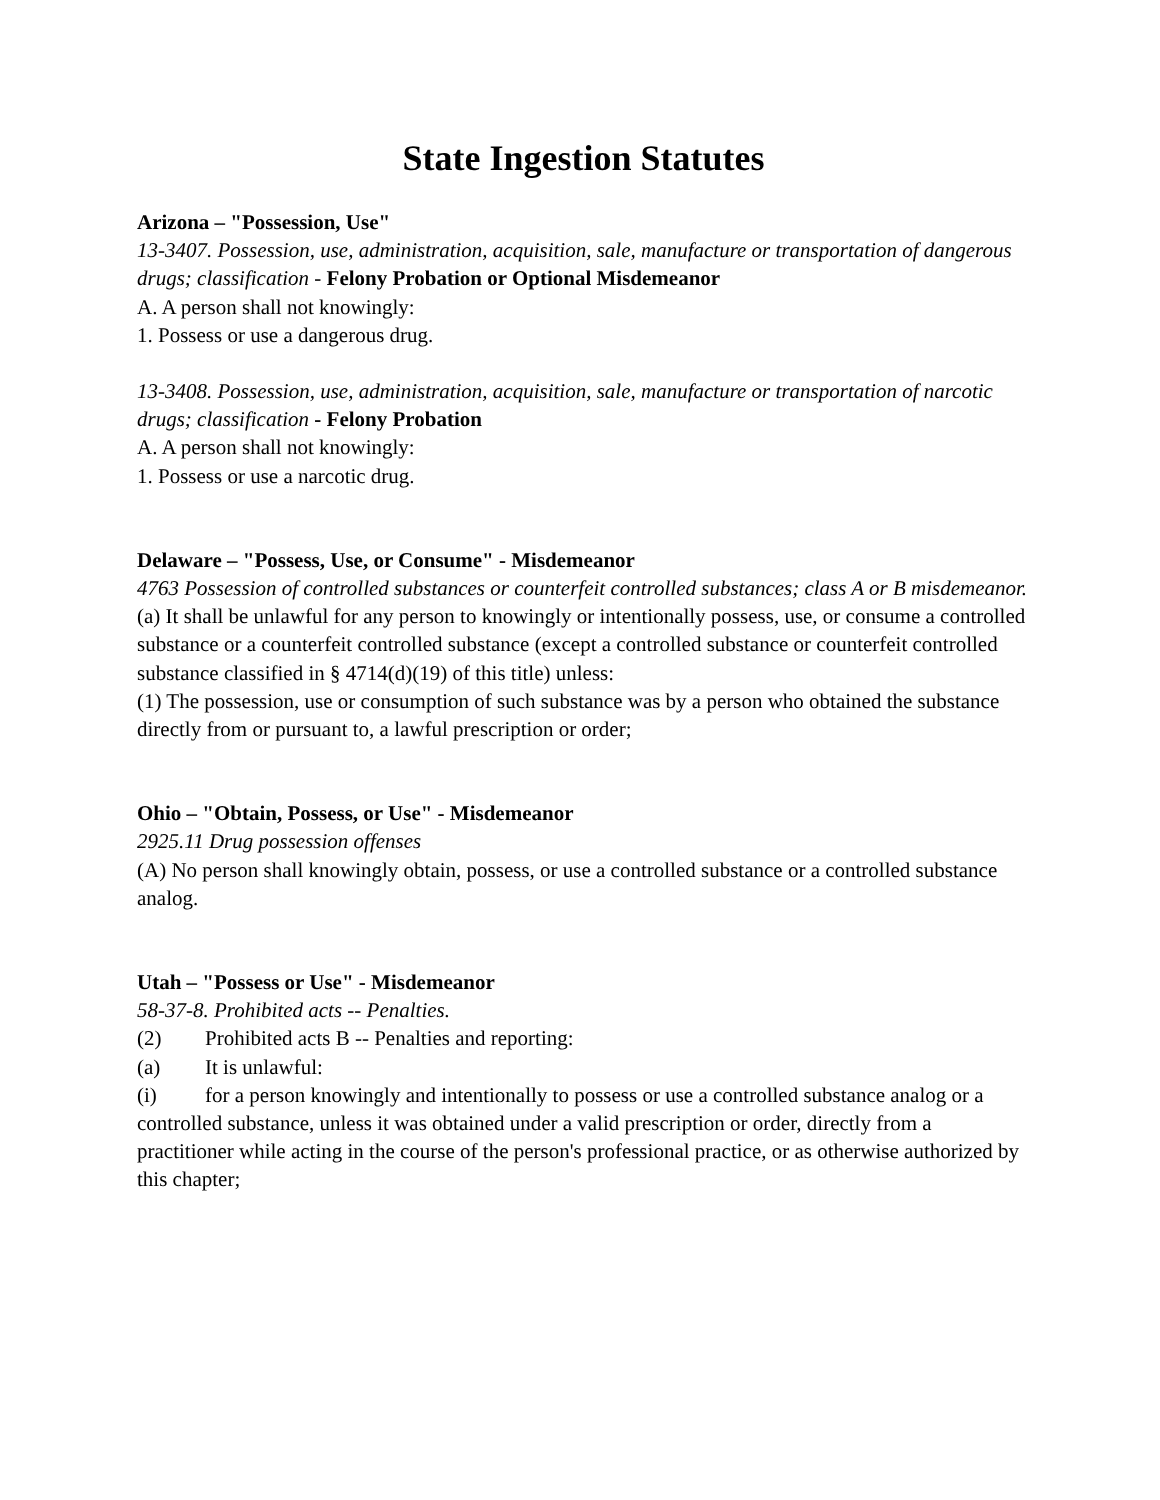State Ingestion Statutes
Arizona – "Possession, Use"
13-3407. Possession, use, administration, acquisition, sale, manufacture or transportation of dangerous drugs; classification - Felony Probation or Optional Misdemeanor
A. A person shall not knowingly:
1. Possess or use a dangerous drug.
13-3408. Possession, use, administration, acquisition, sale, manufacture or transportation of narcotic drugs; classification - Felony Probation
A. A person shall not knowingly:
1. Possess or use a narcotic drug.
Delaware – "Possess, Use, or Consume" - Misdemeanor
4763 Possession of controlled substances or counterfeit controlled substances; class A or B misdemeanor.
(a) It shall be unlawful for any person to knowingly or intentionally possess, use, or consume a controlled substance or a counterfeit controlled substance (except a controlled substance or counterfeit controlled substance classified in § 4714(d)(19) of this title) unless:
(1) The possession, use or consumption of such substance was by a person who obtained the substance directly from or pursuant to, a lawful prescription or order;
Ohio – "Obtain, Possess, or Use" - Misdemeanor
2925.11 Drug possession offenses
(A) No person shall knowingly obtain, possess, or use a controlled substance or a controlled substance analog.
Utah – "Possess or Use" - Misdemeanor
58-37-8. Prohibited acts -- Penalties.
(2) Prohibited acts B -- Penalties and reporting:
(a) It is unlawful:
(i) for a person knowingly and intentionally to possess or use a controlled substance analog or a controlled substance, unless it was obtained under a valid prescription or order, directly from a practitioner while acting in the course of the person's professional practice, or as otherwise authorized by this chapter;